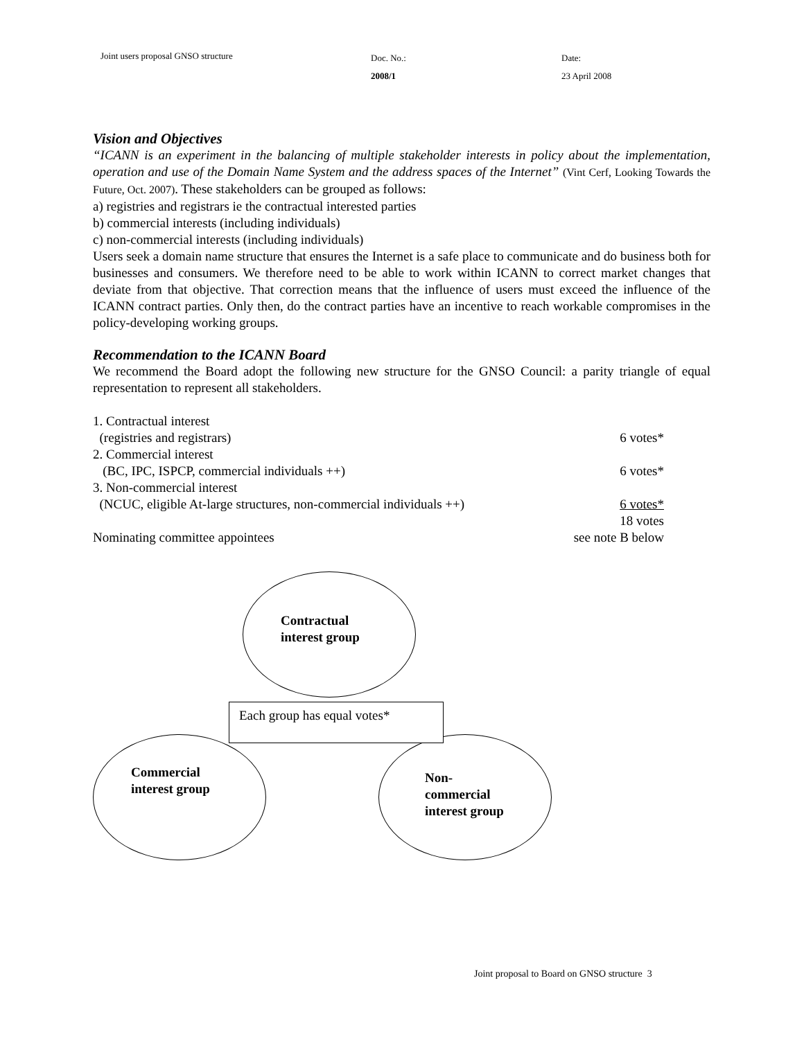Joint users proposal GNSO structure
Doc. No.:
2008/1
Date:
23 April 2008
Vision and Objectives
“ICANN is an experiment in the balancing of multiple stakeholder interests in policy about the implementation, operation and use of the Domain Name System and the address spaces of the Internet” (Vint Cerf, Looking Towards the Future, Oct. 2007). These stakeholders can be grouped as follows:
a) registries and registrars ie the contractual interested parties
b) commercial interests (including individuals)
c) non-commercial interests (including individuals)
Users seek a domain name structure that ensures the Internet is a safe place to communicate and do business both for businesses and consumers. We therefore need to be able to work within ICANN to correct market changes that deviate from that objective. That correction means that the influence of users must exceed the influence of the ICANN contract parties. Only then, do the contract parties have an incentive to reach workable compromises in the policy-developing working groups.
Recommendation to the ICANN Board
We recommend the Board adopt the following new structure for the GNSO Council: a parity triangle of equal representation to represent all stakeholders.
1. Contractual interest
(registries and registrars) 6 votes*
2. Commercial interest
(BC, IPC, ISPCP, commercial individuals ++) 6 votes*
3. Non-commercial interest
(NCUC, eligible At-large structures, non-commercial individuals ++) 6 votes*
18 votes
Nominating committee appointees see note B below
Contractual
interest group
Commercial
interest group
Non-
commercial
interest group
Each group has equal votes*
Joint proposal to Board on GNSO structure 3